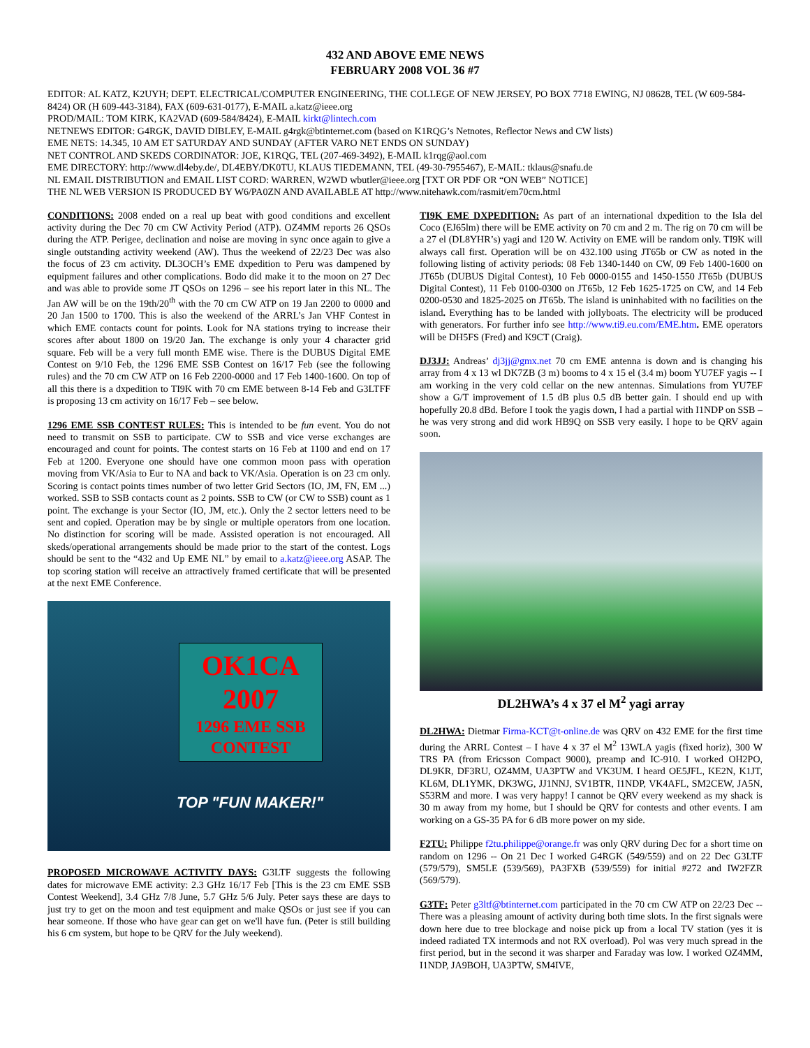432 AND ABOVE EME NEWS
FEBRUARY 2008 VOL 36 #7
EDITOR: AL KATZ, K2UYH; DEPT. ELECTRICAL/COMPUTER ENGINEERING, THE COLLEGE OF NEW JERSEY, PO BOX 7718 EWING, NJ 08628, TEL (W 609-584-8424) OR (H 609-443-3184), FAX (609-631-0177), E-MAIL a.katz@ieee.org
PROD/MAIL: TOM KIRK, KA2VAD (609-584/8424), E-MAIL kirkt@lintech.com
NETNEWS EDITOR: G4RGK, DAVID DIBLEY, E-MAIL g4rgk@btinternet.com (based on K1RQG’s Netnotes, Reflector News and CW lists)
EME NETS: 14.345, 10 AM ET SATURDAY AND SUNDAY (AFTER VARO NET ENDS ON SUNDAY)
NET CONTROL AND SKEDS CORDINATOR: JOE, K1RQG, TEL (207-469-3492), E-MAIL k1rqg@aol.com
EME DIRECTORY: http://www.dl4eby.de/, DL4EBY/DK0TU, KLAUS TIEDEMANN, TEL (49-30-7955467), E-MAIL: tklaus@snafu.de
NL EMAIL DISTRIBUTION and EMAIL LIST CORD: WARREN, W2WD wbutler@ieee.org [TXT OR PDF OR “ON WEB” NOTICE]
THE NL WEB VERSION IS PRODUCED BY W6/PA0ZN AND AVAILABLE AT http://www.nitehawk.com/rasmit/em70cm.html
CONDITIONS: 2008 ended on a real up beat with good conditions and excellent activity during the Dec 70 cm CW Activity Period (ATP). OZ4MM reports 26 QSOs during the ATP. Perigee, declination and noise are moving in sync once again to give a single outstanding activity weekend (AW). Thus the weekend of 22/23 Dec was also the focus of 23 cm activity. DL3OCH’s EME dxpedition to Peru was dampened by equipment failures and other complications. Bodo did make it to the moon on 27 Dec and was able to provide some JT QSOs on 1296 – see his report later in this NL. The Jan AW will be on the 19th/20<sup>th</sup> with the 70 cm CW ATP on 19 Jan 2200 to 0000 and 20 Jan 1500 to 1700. This is also the weekend of the ARRL’s Jan VHF Contest in which EME contacts count for points. Look for NA stations trying to increase their scores after about 1800 on 19/20 Jan. The exchange is only your 4 character grid square. Feb will be a very full month EME wise. There is the DUBUS Digital EME Contest on 9/10 Feb, the 1296 EME SSB Contest on 16/17 Feb (see the following rules) and the 70 cm CW ATP on 16 Feb 2200-0000 and 17 Feb 1400-1600. On top of all this there is a dxpedition to TI9K with 70 cm EME between 8-14 Feb and G3LTFF is proposing 13 cm activity on 16/17 Feb – see below.
1296 EME SSB CONTEST RULES: This is intended to be fun event. You do not need to transmit on SSB to participate. CW to SSB and vice verse exchanges are encouraged and count for points. The contest starts on 16 Feb at 1100 and end on 17 Feb at 1200. Everyone one should have one common moon pass with operation moving from VK/Asia to Eur to NA and back to VK/Asia. Operation is on 23 cm only. Scoring is contact points times number of two letter Grid Sectors (IO, JM, FN, EM ...) worked. SSB to SSB contacts count as 2 points. SSB to CW (or CW to SSB) count as 1 point. The exchange is your Sector (IO, JM, etc.). Only the 2 sector letters need to be sent and copied. Operation may be by single or multiple operators from one location. No distinction for scoring will be made. Assisted operation is not encouraged. All skeds/operational arrangements should be made prior to the start of the contest. Logs should be sent to the “432 and Up EME NL” by email to a.katz@ieee.org ASAP. The top scoring station will receive an attractively framed certificate that will be presented at the next EME Conference.
OK1CA
2007
1296 EME SSB
CONTEST
TOP "FUN MAKER!"
PROPOSED MICROWAVE ACTIVITY DAYS: G3LTF suggests the following dates for microwave EME activity: 2.3 GHz 16/17 Feb [This is the 23 cm EME SSB Contest Weekend], 3.4 GHz 7/8 June, 5.7 GHz 5/6 July. Peter says these are days to just try to get on the moon and test equipment and make QSOs or just see if you can hear someone. If those who have gear can get on we'll have fun. (Peter is still building his 6 cm system, but hope to be QRV for the July weekend).
TI9K EME DXPEDITION: As part of an international dxpedition to the Isla del Coco (EJ65lm) there will be EME activity on 70 cm and 2 m. The rig on 70 cm will be a 27 el (DL8YHR’s) yagi and 120 W. Activity on EME will be random only. TI9K will always call first. Operation will be on 432.100 using JT65b or CW as noted in the following listing of activity periods: 08 Feb 1340-1440 on CW, 09 Feb 1400-1600 on JT65b (DUBUS Digital Contest), 10 Feb 0000-0155 and 1450-1550 JT65b (DUBUS Digital Contest), 11 Feb 0100-0300 on JT65b, 12 Feb 1625-1725 on CW, and 14 Feb 0200-0530 and 1825-2025 on JT65b. The island is uninhabited with no facilities on the island. Everything has to be landed with jollyboats. The electricity will be produced with generators. For further info see http://www.ti9.eu.com/EME.htm. EME operators will be DH5FS (Fred) and K9CT (Craig).
DJ3JJ: Andreas’ dj3jj@gmx.net 70 cm EME antenna is down and is changing his array from 4 x 13 wl DK7ZB (3 m) booms to 4 x 15 el (3.4 m) boom YU7EF yagis -- I am working in the very cold cellar on the new antennas. Simulations from YU7EF show a G/T improvement of 1.5 dB plus 0.5 dB better gain. I should end up with hopefully 20.8 dBd. Before I took the yagis down, I had a partial with I1NDP on SSB – he was very strong and did work HB9Q on SSB very easily. I hope to be QRV again soon.
DL2HWA’s 4 x 37 el M<sup>2</sup> yagi array
DL2HWA: Dietmar Firma-KCT@t-online.de was QRV on 432 EME for the first time during the ARRL Contest – I have 4 x 37 el M<sup>2</sup> 13WLA yagis (fixed horiz), 300 W TRS PA (from Ericsson Compact 9000), preamp and IC-910. I worked OH2PO, DL9KR, DF3RU, OZ4MM, UA3PTW and VK3UM. I heard OE5JFL, KE2N, K1JT, KL6M, DL1YMK, DK3WG, JJ1NNJ, SV1BTR, I1NDP, VK4AFL, SM2CEW, JA5N, S53RM and more. I was very happy! I cannot be QRV every weekend as my shack is 30 m away from my home, but I should be QRV for contests and other events. I am working on a GS-35 PA for 6 dB more power on my side.
F2TU: Philippe f2tu.philippe@orange.fr was only QRV during Dec for a short time on random on 1296 -- On 21 Dec I worked G4RGK (549/559) and on 22 Dec G3LTF (579/579), SM5LE (539/569), PA3FXB (539/559) for initial #272 and IW2FZR (569/579).
G3TF: Peter g3ltf@btinternet.com participated in the 70 cm CW ATP on 22/23 Dec -- There was a pleasing amount of activity during both time slots. In the first signals were down here due to tree blockage and noise pick up from a local TV station (yes it is indeed radiated TX intermods and not RX overload). Pol was very much spread in the first period, but in the second it was sharper and Faraday was low. I worked OZ4MM, I1NDP, JA9BOH, UA3PTW, SM4IVE,